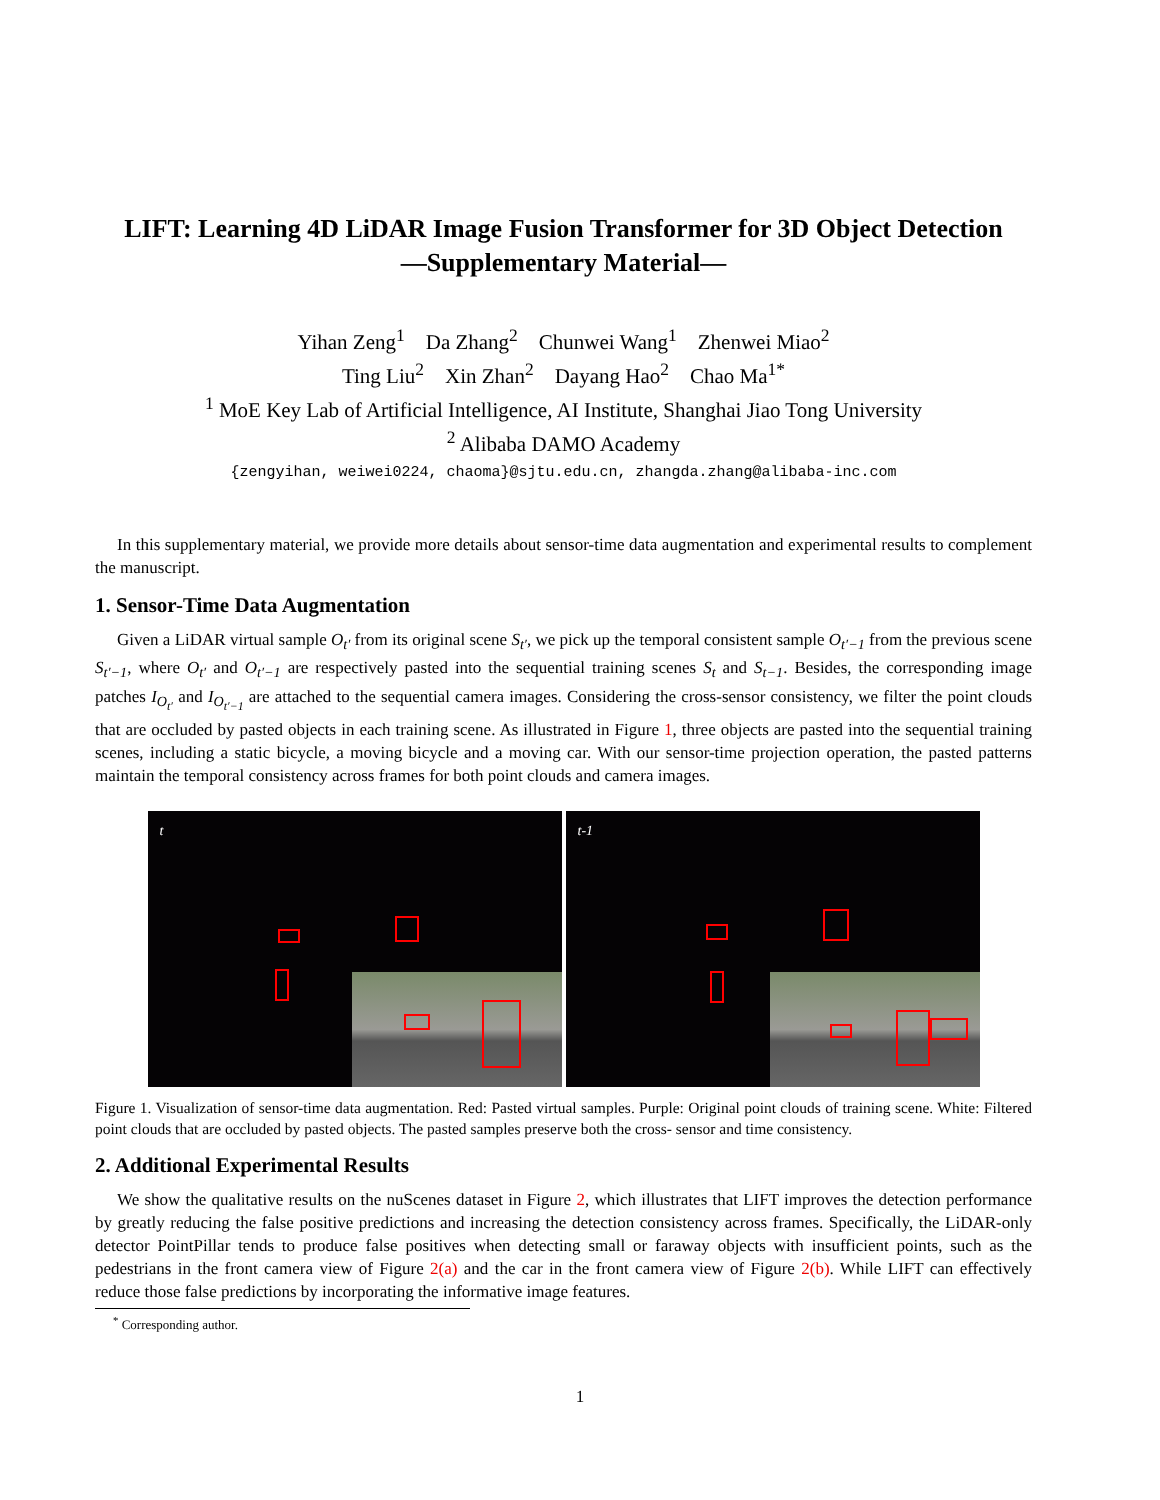LIFT: Learning 4D LiDAR Image Fusion Transformer for 3D Object Detection
—Supplementary Material—
Yihan Zeng<sup>1</sup> Da Zhang<sup>2</sup> Chunwei Wang<sup>1</sup> Zhenwei Miao<sup>2</sup>
Ting Liu<sup>2</sup> Xin Zhan<sup>2</sup> Dayang Hao<sup>2</sup> Chao Ma<sup>1*</sup>
<sup>1</sup> MoE Key Lab of Artificial Intelligence, AI Institute, Shanghai Jiao Tong University
<sup>2</sup> Alibaba DAMO Academy
{zengyihan, weiwei0224, chaoma}@sjtu.edu.cn, zhangda.zhang@alibaba-inc.com
In this supplementary material, we provide more details about sensor-time data augmentation and experimental results to complement the manuscript.
1. Sensor-Time Data Augmentation
Given a LiDAR virtual sample O<sub>t′</sub> from its original scene S<sub>t′</sub>, we pick up the temporal consistent sample O<sub>t′−1</sub> from the previous scene S<sub>t′−1</sub>, where O<sub>t′</sub> and O<sub>t′−1</sub> are respectively pasted into the sequential training scenes S<sub>t</sub> and S<sub>t−1</sub>. Besides, the corresponding image patches I<sub>O<sub>t′</sub></sub> and I<sub>O<sub>t′−1</sub></sub> are attached to the sequential camera images. Considering the cross-sensor consistency, we filter the point clouds that are occluded by pasted objects in each training scene. As illustrated in Figure 1, three objects are pasted into the sequential training scenes, including a static bicycle, a moving bicycle and a moving car. With our sensor-time projection operation, the pasted patterns maintain the temporal consistency across frames for both point clouds and camera images.
t
t-1
Figure 1. Visualization of sensor-time data augmentation. Red: Pasted virtual samples. Purple: Original point clouds of training scene. White: Filtered point clouds that are occluded by pasted objects. The pasted samples preserve both the cross- sensor and time consistency.
2. Additional Experimental Results
We show the qualitative results on the nuScenes dataset in Figure 2, which illustrates that LIFT improves the detection performance by greatly reducing the false positive predictions and increasing the detection consistency across frames. Specifically, the LiDAR-only detector PointPillar tends to produce false positives when detecting small or faraway objects with insufficient points, such as the pedestrians in the front camera view of Figure 2(a) and the car in the front camera view of Figure 2(b). While LIFT can effectively reduce those false predictions by incorporating the informative image features.
<sup>*</sup> Corresponding author.
1